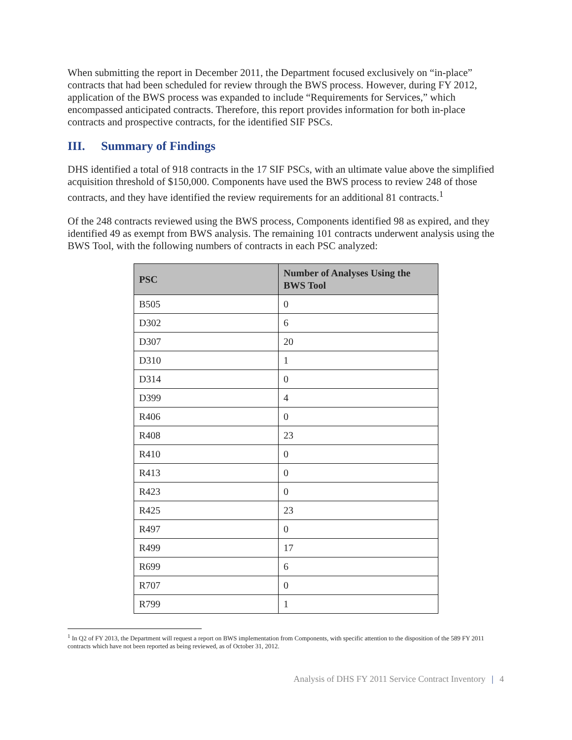When submitting the report in December 2011, the Department focused exclusively on “in-place” contracts that had been scheduled for review through the BWS process. However, during FY 2012, application of the BWS process was expanded to include “Requirements for Services,” which encompassed anticipated contracts. Therefore, this report provides information for both in-place contracts and prospective contracts, for the identified SIF PSCs.
III. Summary of Findings
DHS identified a total of 918 contracts in the 17 SIF PSCs, with an ultimate value above the simplified acquisition threshold of $150,000. Components have used the BWS process to review 248 of those contracts, and they have identified the review requirements for an additional 81 contracts.<sup>1</sup>
Of the 248 contracts reviewed using the BWS process, Components identified 98 as expired, and they identified 49 as exempt from BWS analysis. The remaining 101 contracts underwent analysis using the BWS Tool, with the following numbers of contracts in each PSC analyzed:
| PSC | Number of Analyses Using the BWS Tool |
| --- | --- |
| B505 | 0 |
| D302 | 6 |
| D307 | 20 |
| D310 | 1 |
| D314 | 0 |
| D399 | 4 |
| R406 | 0 |
| R408 | 23 |
| R410 | 0 |
| R413 | 0 |
| R423 | 0 |
| R425 | 23 |
| R497 | 0 |
| R499 | 17 |
| R699 | 6 |
| R707 | 0 |
| R799 | 1 |
<sup>1</sup> In Q2 of FY 2013, the Department will request a report on BWS implementation from Components, with specific attention to the disposition of the 589 FY 2011 contracts which have not been reported as being reviewed, as of October 31, 2012.
Analysis of DHS FY 2011 Service Contract Inventory | 4